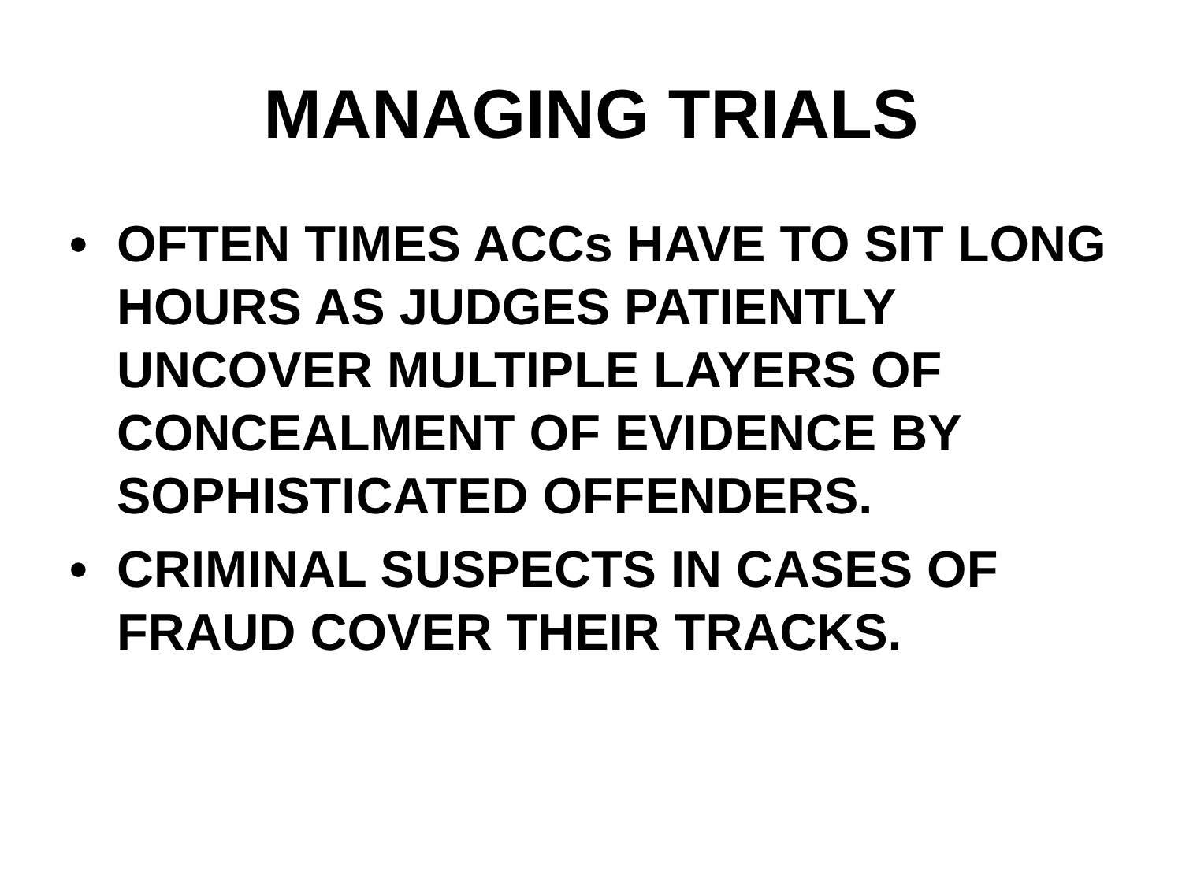MANAGING TRIALS
• OFTEN TIMES ACCs HAVE TO SIT LONG HOURS AS JUDGES PATIENTLY UNCOVER MULTIPLE LAYERS OF CONCEALMENT OF EVIDENCE BY SOPHISTICATED OFFENDERS.
• CRIMINAL SUSPECTS IN CASES OF FRAUD COVER THEIR TRACKS.